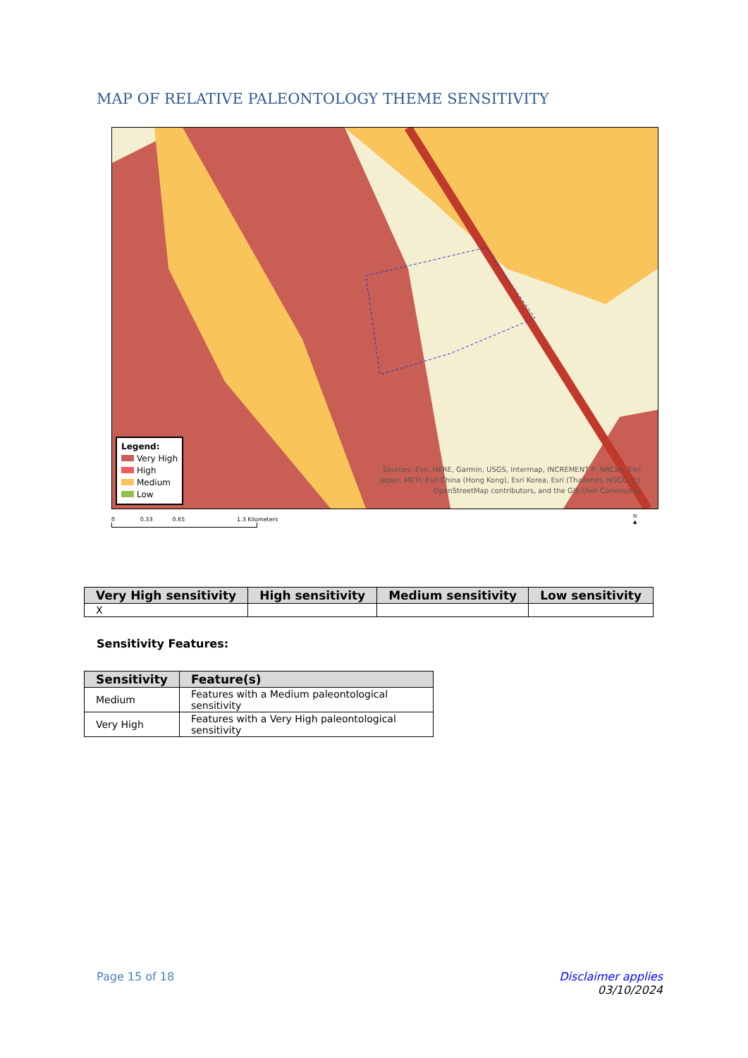MAP OF RELATIVE PALEONTOLOGY THEME SENSITIVITY
Legend:
Very High
High
Medium
Low
Sources: Esri, HERE, Garmin, USGS, Intermap, INCREMENT P, NRCan, Esri
Japan, METI, Esri China (Hong Kong), Esri Korea, Esri (Thailand), NGCC, (c)
OpenStreetMap contributors, and the GIS User Community
0 0.33 0.65 1.3 Kilometers
N
▲
| Very High sensitivity | High sensitivity | Medium sensitivity | Low sensitivity |
| --- | --- | --- | --- |
| X | | | |
Sensitivity Features:
| Sensitivity | Feature(s) |
| --- | --- |
| Medium | Features with a Medium paleontological sensitivity |
| Very High | Features with a Very High paleontological sensitivity |
Page 15 of 18
Disclaimer applies
03/10/2024